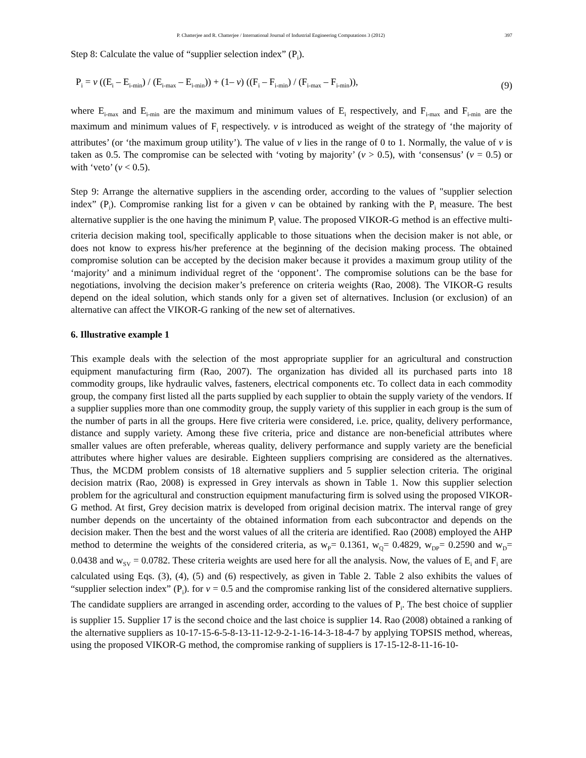P. Chatterjee and R. Chatterjee / International Journal of Industrial Engineering Computations 3 (2012) 397
Step 8: Calculate the value of “supplier selection index” (P<sub>i</sub>).
P<sub>i</sub> = v ((E<sub>i</sub> – E<sub>i-min</sub>) / (E<sub>i-max</sub> – E<sub>i-min</sub>)) + (1– v) ((F<sub>i</sub> – F<sub>i-min</sub>) / (F<sub>i-max</sub> – F<sub>i-min</sub>)), (9)
where E<sub>i-max</sub> and E<sub>i-min</sub> are the maximum and minimum values of E<sub>i</sub> respectively, and F<sub>i-max</sub> and F<sub>i-min</sub> are the maximum and minimum values of F<sub>i</sub> respectively. v is introduced as weight of the strategy of ‘the majority of attributes’ (or ‘the maximum group utility’). The value of v lies in the range of 0 to 1. Normally, the value of v is taken as 0.5. The compromise can be selected with ‘voting by majority’ (v > 0.5), with ‘consensus’ (v = 0.5) or with ‘veto’ (v < 0.5).
Step 9: Arrange the alternative suppliers in the ascending order, according to the values of "supplier selection index” (P<sub>i</sub>). Compromise ranking list for a given v can be obtained by ranking with the P<sub>i</sub> measure. The best alternative supplier is the one having the minimum P<sub>i</sub> value. The proposed VIKOR-G method is an effective multi-criteria decision making tool, specifically applicable to those situations when the decision maker is not able, or does not know to express his/her preference at the beginning of the decision making process. The obtained compromise solution can be accepted by the decision maker because it provides a maximum group utility of the ‘majority’ and a minimum individual regret of the ‘opponent’. The compromise solutions can be the base for negotiations, involving the decision maker’s preference on criteria weights (Rao, 2008). The VIKOR-G results depend on the ideal solution, which stands only for a given set of alternatives. Inclusion (or exclusion) of an alternative can affect the VIKOR-G ranking of the new set of alternatives.
6. Illustrative example 1
This example deals with the selection of the most appropriate supplier for an agricultural and construction equipment manufacturing firm (Rao, 2007). The organization has divided all its purchased parts into 18 commodity groups, like hydraulic valves, fasteners, electrical components etc. To collect data in each commodity group, the company first listed all the parts supplied by each supplier to obtain the supply variety of the vendors. If a supplier supplies more than one commodity group, the supply variety of this supplier in each group is the sum of the number of parts in all the groups. Here five criteria were considered, i.e. price, quality, delivery performance, distance and supply variety. Among these five criteria, price and distance are non-beneficial attributes where smaller values are often preferable, whereas quality, delivery performance and supply variety are the beneficial attributes where higher values are desirable. Eighteen suppliers comprising are considered as the alternatives. Thus, the MCDM problem consists of 18 alternative suppliers and 5 supplier selection criteria. The original decision matrix (Rao, 2008) is expressed in Grey intervals as shown in Table 1. Now this supplier selection problem for the agricultural and construction equipment manufacturing firm is solved using the proposed VIKOR-G method. At first, Grey decision matrix is developed from original decision matrix. The interval range of grey number depends on the uncertainty of the obtained information from each subcontractor and depends on the decision maker. Then the best and the worst values of all the criteria are identified. Rao (2008) employed the AHP method to determine the weights of the considered criteria, as w<sub>P</sub>= 0.1361, w<sub>Q</sub>= 0.4829, w<sub>DP</sub>= 0.2590 and w<sub>D</sub>= 0.0438 and w<sub>SV</sub> = 0.0782. These criteria weights are used here for all the analysis. Now, the values of E<sub>i</sub> and F<sub>i</sub> are calculated using Eqs. (3), (4), (5) and (6) respectively, as given in Table 2. Table 2 also exhibits the values of “supplier selection index” (P<sub>i</sub>). for v = 0.5 and the compromise ranking list of the considered alternative suppliers. The candidate suppliers are arranged in ascending order, according to the values of P<sub>i</sub>. The best choice of supplier is supplier 15. Supplier 17 is the second choice and the last choice is supplier 14. Rao (2008) obtained a ranking of the alternative suppliers as 10-17-15-6-5-8-13-11-12-9-2-1-16-14-3-18-4-7 by applying TOPSIS method, whereas, using the proposed VIKOR-G method, the compromise ranking of suppliers is 17-15-12-8-11-16-10-